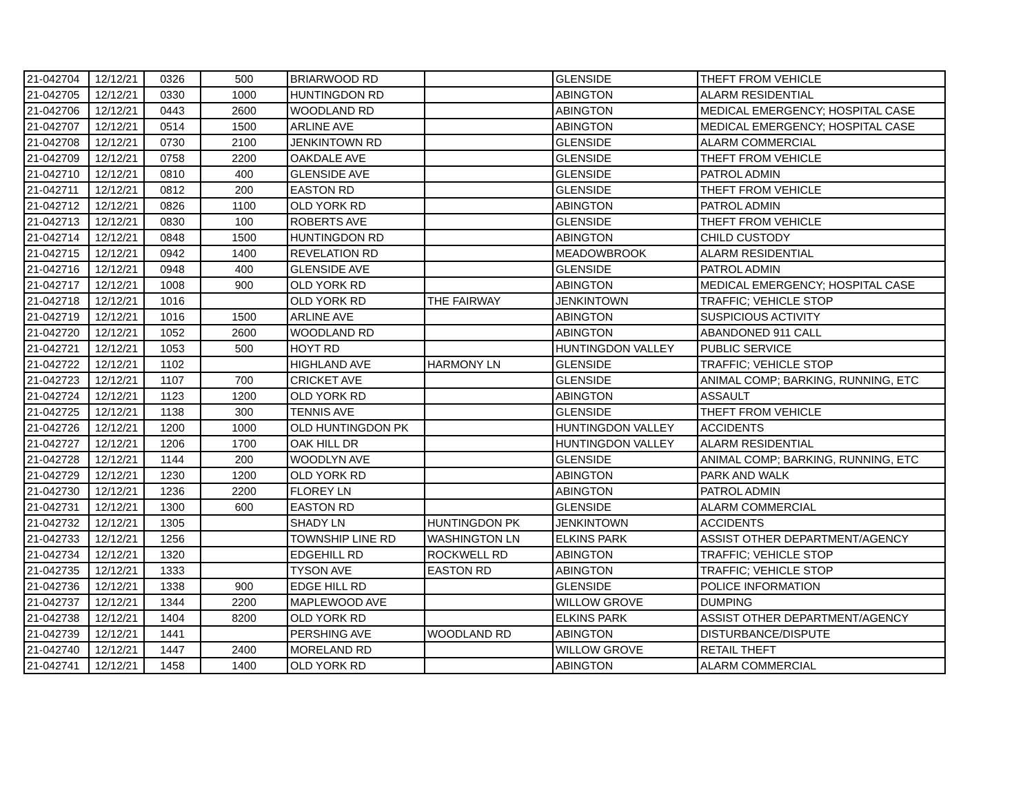| 21-042704 | 12/12/21 | 0326 | 500 | BRIARWOOD RD | | GLENSIDE | THEFT FROM VEHICLE |
| 21-042705 | 12/12/21 | 0330 | 1000 | HUNTINGDON RD | | ABINGTON | ALARM RESIDENTIAL |
| 21-042706 | 12/12/21 | 0443 | 2600 | WOODLAND RD | | ABINGTON | MEDICAL EMERGENCY; HOSPITAL CASE |
| 21-042707 | 12/12/21 | 0514 | 1500 | ARLINE AVE | | ABINGTON | MEDICAL EMERGENCY; HOSPITAL CASE |
| 21-042708 | 12/12/21 | 0730 | 2100 | JENKINTOWN RD | | GLENSIDE | ALARM COMMERCIAL |
| 21-042709 | 12/12/21 | 0758 | 2200 | OAKDALE AVE | | GLENSIDE | THEFT FROM VEHICLE |
| 21-042710 | 12/12/21 | 0810 | 400 | GLENSIDE AVE | | GLENSIDE | PATROL ADMIN |
| 21-042711 | 12/12/21 | 0812 | 200 | EASTON RD | | GLENSIDE | THEFT FROM VEHICLE |
| 21-042712 | 12/12/21 | 0826 | 1100 | OLD YORK RD | | ABINGTON | PATROL ADMIN |
| 21-042713 | 12/12/21 | 0830 | 100 | ROBERTS AVE | | GLENSIDE | THEFT FROM VEHICLE |
| 21-042714 | 12/12/21 | 0848 | 1500 | HUNTINGDON RD | | ABINGTON | CHILD CUSTODY |
| 21-042715 | 12/12/21 | 0942 | 1400 | REVELATION RD | | MEADOWBROOK | ALARM RESIDENTIAL |
| 21-042716 | 12/12/21 | 0948 | 400 | GLENSIDE AVE | | GLENSIDE | PATROL ADMIN |
| 21-042717 | 12/12/21 | 1008 | 900 | OLD YORK RD | | ABINGTON | MEDICAL EMERGENCY; HOSPITAL CASE |
| 21-042718 | 12/12/21 | 1016 | | OLD YORK RD | THE FAIRWAY | JENKINTOWN | TRAFFIC; VEHICLE STOP |
| 21-042719 | 12/12/21 | 1016 | 1500 | ARLINE AVE | | ABINGTON | SUSPICIOUS ACTIVITY |
| 21-042720 | 12/12/21 | 1052 | 2600 | WOODLAND RD | | ABINGTON | ABANDONED 911 CALL |
| 21-042721 | 12/12/21 | 1053 | 500 | HOYT RD | | HUNTINGDON VALLEY | PUBLIC SERVICE |
| 21-042722 | 12/12/21 | 1102 | | HIGHLAND AVE | HARMONY LN | GLENSIDE | TRAFFIC; VEHICLE STOP |
| 21-042723 | 12/12/21 | 1107 | 700 | CRICKET AVE | | GLENSIDE | ANIMAL COMP; BARKING, RUNNING, ETC |
| 21-042724 | 12/12/21 | 1123 | 1200 | OLD YORK RD | | ABINGTON | ASSAULT |
| 21-042725 | 12/12/21 | 1138 | 300 | TENNIS AVE | | GLENSIDE | THEFT FROM VEHICLE |
| 21-042726 | 12/12/21 | 1200 | 1000 | OLD HUNTINGDON PK | | HUNTINGDON VALLEY | ACCIDENTS |
| 21-042727 | 12/12/21 | 1206 | 1700 | OAK HILL DR | | HUNTINGDON VALLEY | ALARM RESIDENTIAL |
| 21-042728 | 12/12/21 | 1144 | 200 | WOODLYN AVE | | GLENSIDE | ANIMAL COMP; BARKING, RUNNING, ETC |
| 21-042729 | 12/12/21 | 1230 | 1200 | OLD YORK RD | | ABINGTON | PARK AND WALK |
| 21-042730 | 12/12/21 | 1236 | 2200 | FLOREY LN | | ABINGTON | PATROL ADMIN |
| 21-042731 | 12/12/21 | 1300 | 600 | EASTON RD | | GLENSIDE | ALARM COMMERCIAL |
| 21-042732 | 12/12/21 | 1305 | | SHADY LN | HUNTINGDON PK | JENKINTOWN | ACCIDENTS |
| 21-042733 | 12/12/21 | 1256 | | TOWNSHIP LINE RD | WASHINGTON LN | ELKINS PARK | ASSIST OTHER DEPARTMENT/AGENCY |
| 21-042734 | 12/12/21 | 1320 | | EDGEHILL RD | ROCKWELL RD | ABINGTON | TRAFFIC; VEHICLE STOP |
| 21-042735 | 12/12/21 | 1333 | | TYSON AVE | EASTON RD | ABINGTON | TRAFFIC; VEHICLE STOP |
| 21-042736 | 12/12/21 | 1338 | 900 | EDGE HILL RD | | GLENSIDE | POLICE INFORMATION |
| 21-042737 | 12/12/21 | 1344 | 2200 | MAPLEWOOD AVE | | WILLOW GROVE | DUMPING |
| 21-042738 | 12/12/21 | 1404 | 8200 | OLD YORK RD | | ELKINS PARK | ASSIST OTHER DEPARTMENT/AGENCY |
| 21-042739 | 12/12/21 | 1441 | | PERSHING AVE | WOODLAND RD | ABINGTON | DISTURBANCE/DISPUTE |
| 21-042740 | 12/12/21 | 1447 | 2400 | MORELAND RD | | WILLOW GROVE | RETAIL THEFT |
| 21-042741 | 12/12/21 | 1458 | 1400 | OLD YORK RD | | ABINGTON | ALARM COMMERCIAL |